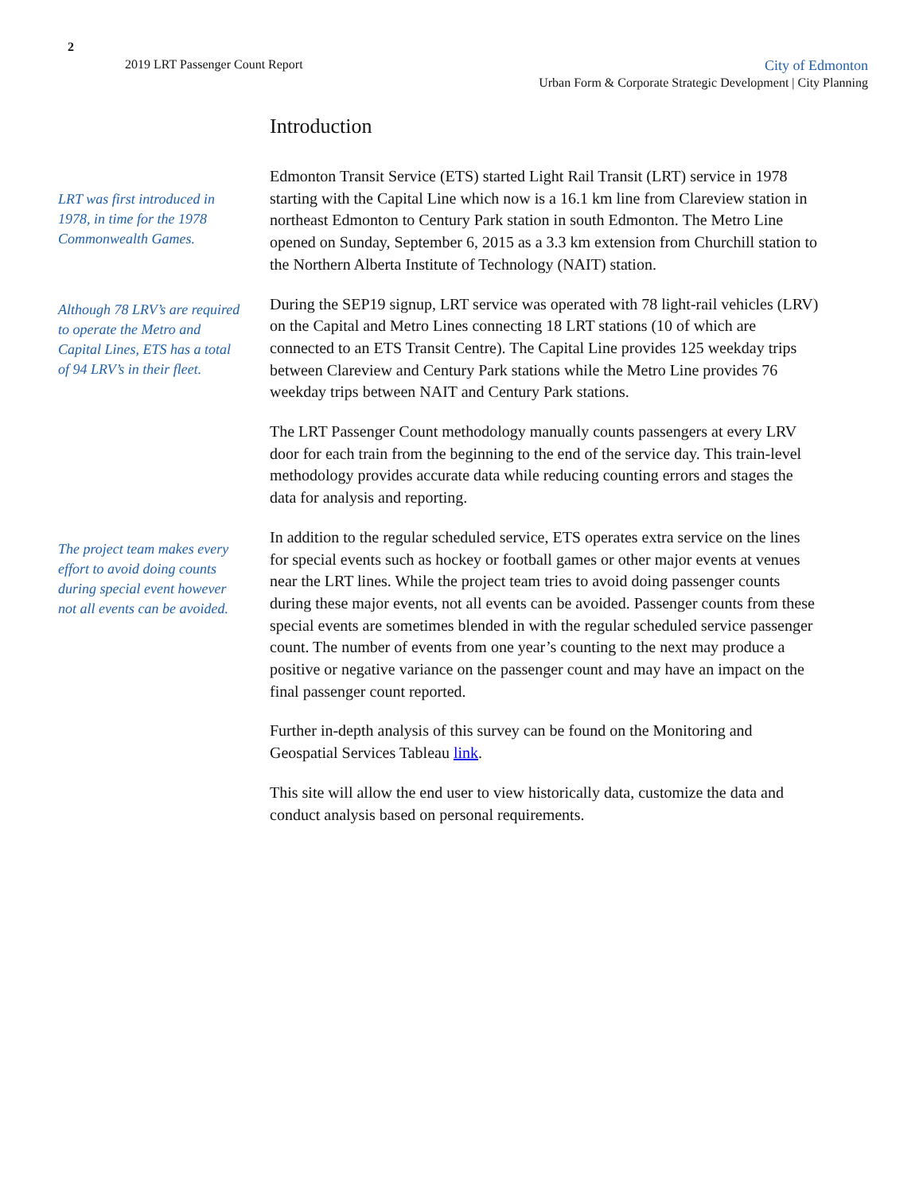2
2019 LRT Passenger Count Report
City of Edmonton
Urban Form & Corporate Strategic Development | City Planning
Introduction
LRT was first introduced in 1978, in time for the 1978 Commonwealth Games.
Edmonton Transit Service (ETS) started Light Rail Transit (LRT) service in 1978 starting with the Capital Line which now is a 16.1 km line from Clareview station in northeast Edmonton to Century Park station in south Edmonton. The Metro Line opened on Sunday, September 6, 2015 as a 3.3 km extension from Churchill station to the Northern Alberta Institute of Technology (NAIT) station.
Although 78 LRV’s are required to operate the Metro and Capital Lines, ETS has a total of 94 LRV’s in their fleet.
During the SEP19 signup, LRT service was operated with 78 light-rail vehicles (LRV) on the Capital and Metro Lines connecting 18 LRT stations (10 of which are connected to an ETS Transit Centre). The Capital Line provides 125 weekday trips between Clareview and Century Park stations while the Metro Line provides 76 weekday trips between NAIT and Century Park stations.
The LRT Passenger Count methodology manually counts passengers at every LRV door for each train from the beginning to the end of the service day. This train-level methodology provides accurate data while reducing counting errors and stages the data for analysis and reporting.
The project team makes every effort to avoid doing counts during special event however not all events can be avoided.
In addition to the regular scheduled service, ETS operates extra service on the lines for special events such as hockey or football games or other major events at venues near the LRT lines. While the project team tries to avoid doing passenger counts during these major events, not all events can be avoided. Passenger counts from these special events are sometimes blended in with the regular scheduled service passenger count. The number of events from one year’s counting to the next may produce a positive or negative variance on the passenger count and may have an impact on the final passenger count reported.
Further in-depth analysis of this survey can be found on the Monitoring and Geospatial Services Tableau link.
This site will allow the end user to view historically data, customize the data and conduct analysis based on personal requirements.